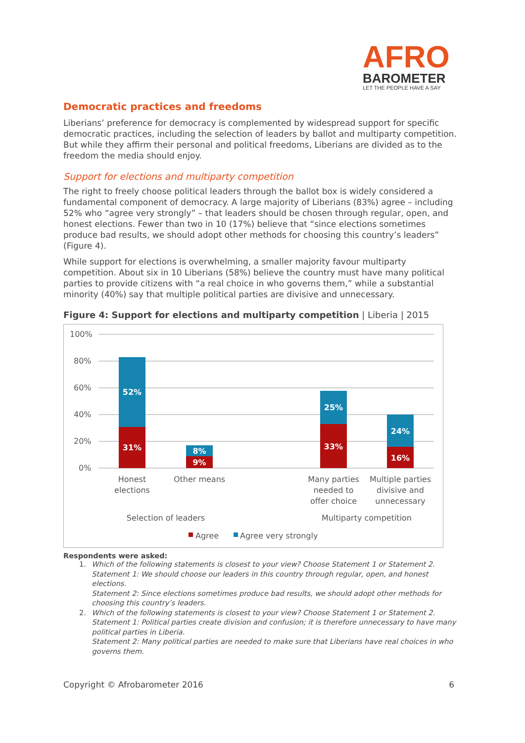AFRO
BAROMETER
LET THE PEOPLE HAVE A SAY
Democratic practices and freedoms
Liberians’ preference for democracy is complemented by widespread support for specific democratic practices, including the selection of leaders by ballot and multiparty competition. But while they affirm their personal and political freedoms, Liberians are divided as to the freedom the media should enjoy.
Support for elections and multiparty competition
The right to freely choose political leaders through the ballot box is widely considered a fundamental component of democracy. A large majority of Liberians (83%) agree – including 52% who “agree very strongly” – that leaders should be chosen through regular, open, and honest elections. Fewer than two in 10 (17%) believe that “since elections sometimes produce bad results, we should adopt other methods for choosing this country’s leaders” (Figure 4).
While support for elections is overwhelming, a smaller majority favour multiparty competition. About six in 10 Liberians (58%) believe the country must have many political parties to provide citizens with “a real choice in who governs them,” while a substantial minority (40%) say that multiple political parties are divisive and unnecessary.
Figure 4: Support for elections and multiparty competition | Liberia | 2015
100%
80%
60%
40%
20%
0%
52%
31%
8%
9%
25%
33%
24%
16%
Honest
elections
Other means
Many parties
needed to
offer choice
Multiple parties
divisive and
unnecessary
Selection of leaders
Multiparty competition
Agree
Agree very strongly
Respondents were asked:
1. Which of the following statements is closest to your view? Choose Statement 1 or Statement 2.
Statement 1: We should choose our leaders in this country through regular, open, and honest elections.
Statement 2: Since elections sometimes produce bad results, we should adopt other methods for choosing this country’s leaders.
2. Which of the following statements is closest to your view? Choose Statement 1 or Statement 2.
Statement 1: Political parties create division and confusion; it is therefore unnecessary to have many political parties in Liberia.
Statement 2: Many political parties are needed to make sure that Liberians have real choices in who governs them.
Copyright © Afrobarometer 2016 6